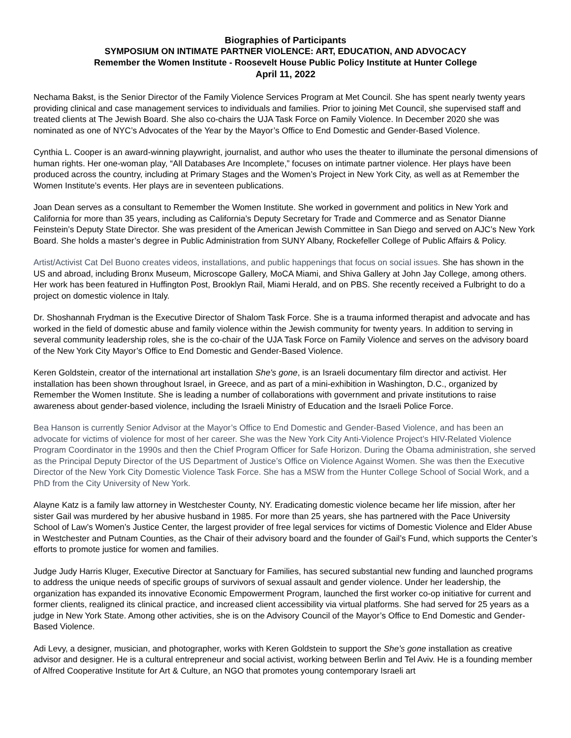Biographies of Participants
SYMPOSIUM ON INTIMATE PARTNER VIOLENCE: ART, EDUCATION, AND ADVOCACY
Remember the Women Institute - Roosevelt House Public Policy Institute at Hunter College
April 11, 2022
Nechama Bakst, is the Senior Director of the Family Violence Services Program at Met Council. She has spent nearly twenty years providing clinical and case management services to individuals and families. Prior to joining Met Council, she supervised staff and treated clients at The Jewish Board. She also co-chairs the UJA Task Force on Family Violence. In December 2020 she was nominated as one of NYC’s Advocates of the Year by the Mayor’s Office to End Domestic and Gender-Based Violence.
Cynthia L. Cooper is an award-winning playwright, journalist, and author who uses the theater to illuminate the personal dimensions of human rights. Her one-woman play, “All Databases Are Incomplete,” focuses on intimate partner violence. Her plays have been produced across the country, including at Primary Stages and the Women’s Project in New York City, as well as at Remember the Women Institute’s events. Her plays are in seventeen publications.
Joan Dean serves as a consultant to Remember the Women Institute. She worked in government and politics in New York and California for more than 35 years, including as California’s Deputy Secretary for Trade and Commerce and as Senator Dianne Feinstein’s Deputy State Director. She was president of the American Jewish Committee in San Diego and served on AJC’s New York Board. She holds a master’s degree in Public Administration from SUNY Albany, Rockefeller College of Public Affairs & Policy.
Artist/Activist Cat Del Buono creates videos, installations, and public happenings that focus on social issues. She has shown in the US and abroad, including Bronx Museum, Microscope Gallery, MoCA Miami, and Shiva Gallery at John Jay College, among others. Her work has been featured in Huffington Post, Brooklyn Rail, Miami Herald, and on PBS. She recently received a Fulbright to do a project on domestic violence in Italy.
Dr. Shoshannah Frydman is the Executive Director of Shalom Task Force. She is a trauma informed therapist and advocate and has worked in the field of domestic abuse and family violence within the Jewish community for twenty years. In addition to serving in several community leadership roles, she is the co-chair of the UJA Task Force on Family Violence and serves on the advisory board of the New York City Mayor’s Office to End Domestic and Gender-Based Violence.
Keren Goldstein, creator of the international art installation She's gone, is an Israeli documentary film director and activist. Her installation has been shown throughout Israel, in Greece, and as part of a mini-exhibition in Washington, D.C., organized by Remember the Women Institute. She is leading a number of collaborations with government and private institutions to raise awareness about gender-based violence, including the Israeli Ministry of Education and the Israeli Police Force.
Bea Hanson is currently Senior Advisor at the Mayor’s Office to End Domestic and Gender-Based Violence, and has been an advocate for victims of violence for most of her career. She was the New York City Anti-Violence Project’s HIV-Related Violence Program Coordinator in the 1990s and then the Chief Program Officer for Safe Horizon. During the Obama administration, she served as the Principal Deputy Director of the US Department of Justice’s Office on Violence Against Women. She was then the Executive Director of the New York City Domestic Violence Task Force. She has a MSW from the Hunter College School of Social Work, and a PhD from the City University of New York.
Alayne Katz is a family law attorney in Westchester County, NY. Eradicating domestic violence became her life mission, after her sister Gail was murdered by her abusive husband in 1985. For more than 25 years, she has partnered with the Pace University School of Law’s Women’s Justice Center, the largest provider of free legal services for victims of Domestic Violence and Elder Abuse in Westchester and Putnam Counties, as the Chair of their advisory board and the founder of Gail’s Fund, which supports the Center’s efforts to promote justice for women and families.
Judge Judy Harris Kluger, Executive Director at Sanctuary for Families, has secured substantial new funding and launched programs to address the unique needs of specific groups of survivors of sexual assault and gender violence. Under her leadership, the organization has expanded its innovative Economic Empowerment Program, launched the first worker co-op initiative for current and former clients, realigned its clinical practice, and increased client accessibility via virtual platforms. She had served for 25 years as a judge in New York State. Among other activities, she is on the Advisory Council of the Mayor’s Office to End Domestic and Gender-Based Violence.
Adi Levy, a designer, musician, and photographer, works with Keren Goldstein to support the She’s gone installation as creative advisor and designer. He is a cultural entrepreneur and social activist, working between Berlin and Tel Aviv. He is a founding member of Alfred Cooperative Institute for Art & Culture, an NGO that promotes young contemporary Israeli art